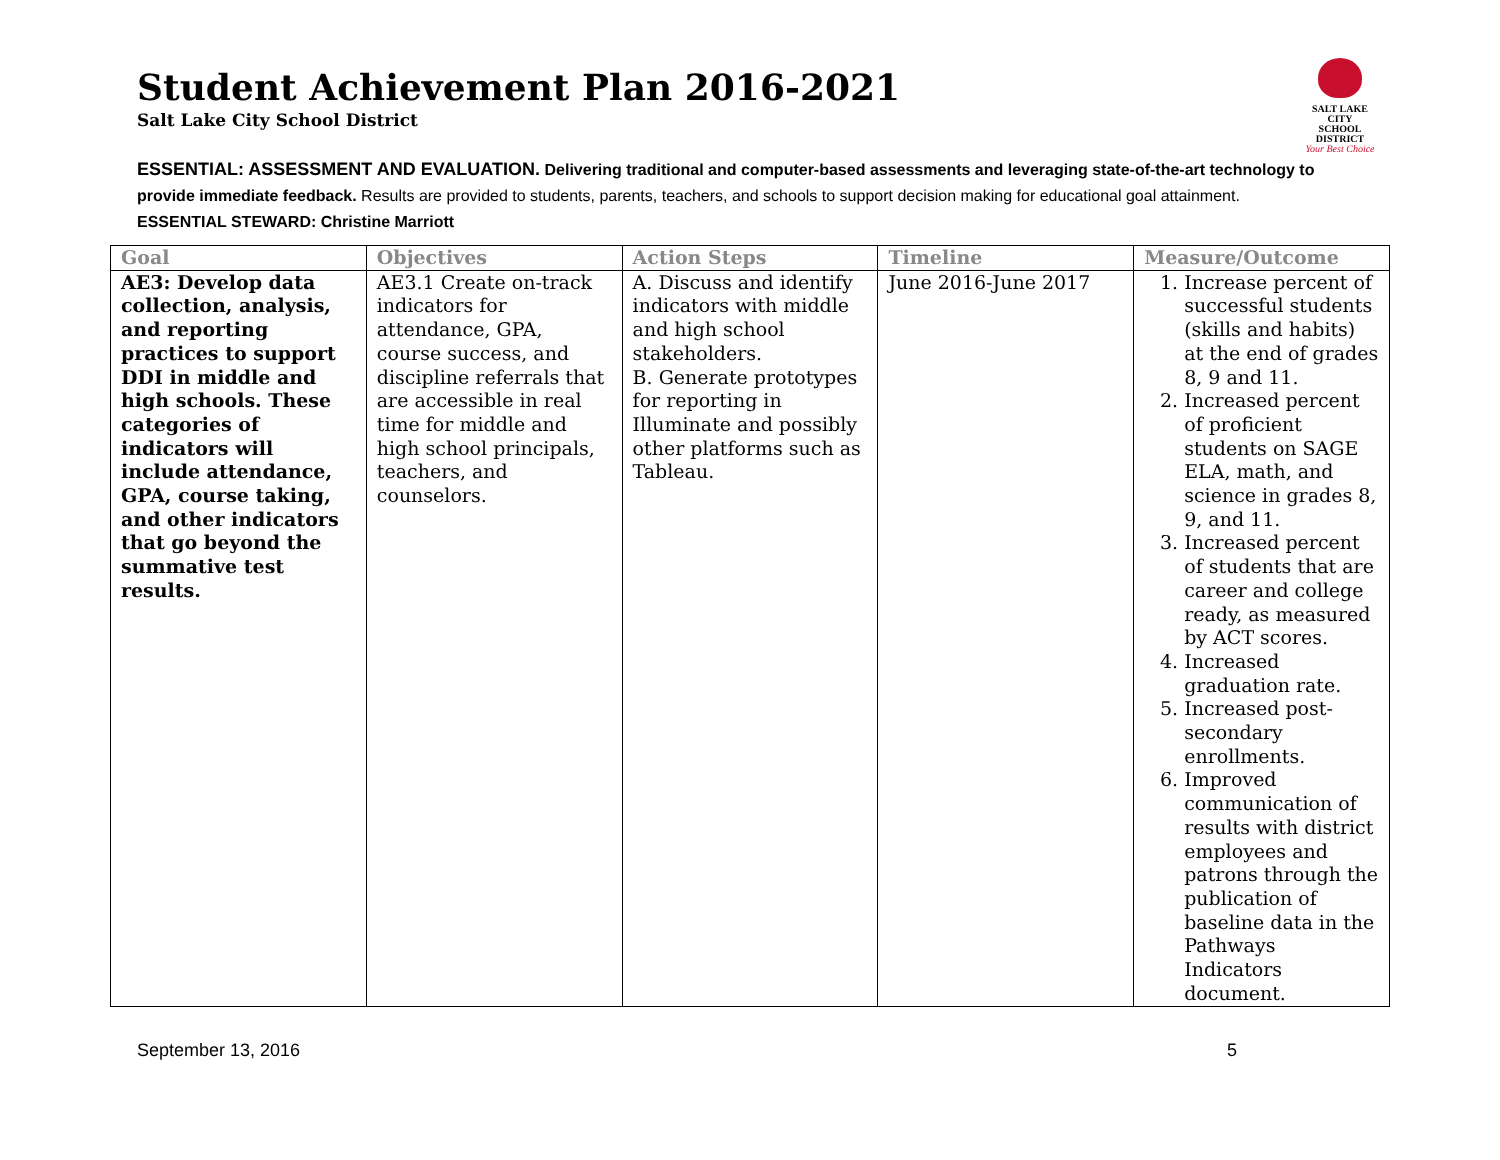Student Achievement Plan 2016-2021
Salt Lake City School District
SALT LAKE CITY
SCHOOL DISTRICT
Your Best Choice
ESSENTIAL: ASSESSMENT AND EVALUATION. Delivering traditional and computer-based assessments and leveraging state-of-the-art technology to provide immediate feedback. Results are provided to students, parents, teachers, and schools to support decision making for educational goal attainment.
ESSENTIAL STEWARD: Christine Marriott
| Goal | Objectives | Action Steps | Timeline | Measure/Outcome |
| --- | --- | --- | --- | --- |
| AE3: Develop data collection, analysis, and reporting practices to support DDI in middle and high schools. These categories of indicators will include attendance, GPA, course taking, and other indicators that go beyond the summative test results. | AE3.1 Create on-track indicators for attendance, GPA, course success, and discipline referrals that are accessible in real time for middle and high school principals, teachers, and counselors. | A. Discuss and identify indicators with middle and high school stakeholders. B. Generate prototypes for reporting in Illuminate and possibly other platforms such as Tableau. | June 2016-June 2017 | 1. Increase percent of successful students (skills and habits) at the end of grades 8, 9 and 11. 2. Increased percent of proficient students on SAGE ELA, math, and science in grades 8, 9, and 11. 3. Increased percent of students that are career and college ready, as measured by ACT scores. 4. Increased graduation rate. 5. Increased post-secondary enrollments. 6. Improved communication of results with district employees and patrons through the publication of baseline data in the Pathways Indicators document. |
September 13, 2016 5